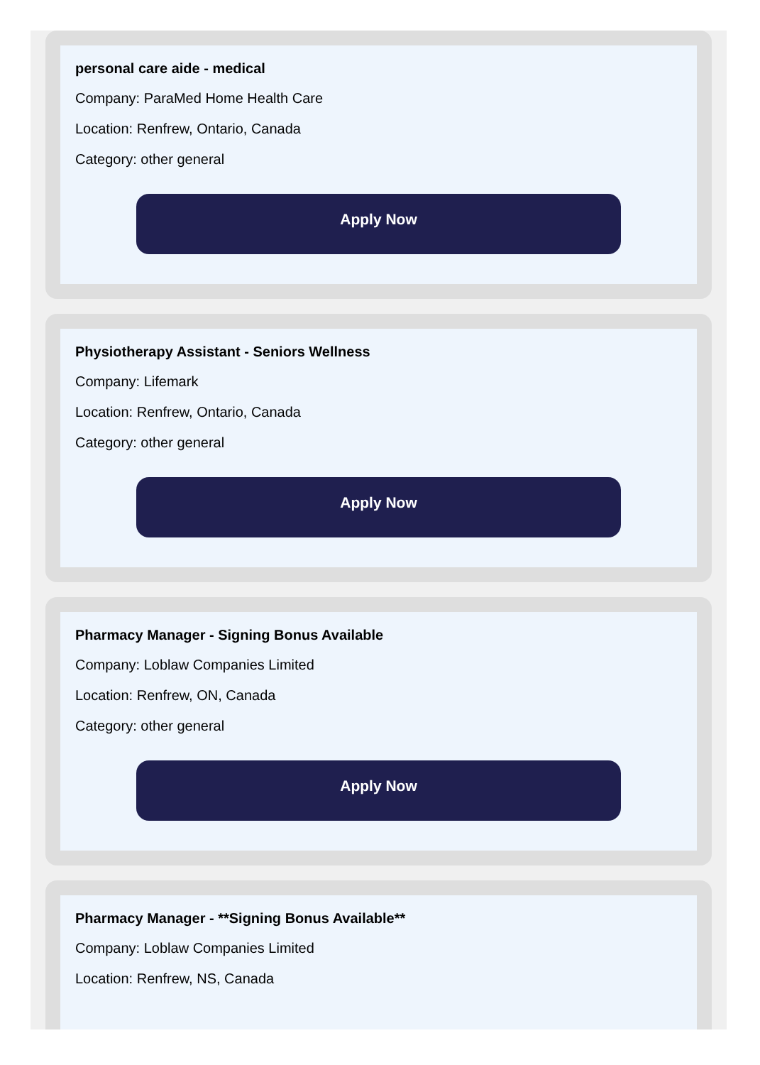personal care aide - medical
Company: ParaMed Home Health Care
Location: Renfrew, Ontario, Canada
Category: other general
Apply Now
Physiotherapy Assistant - Seniors Wellness
Company: Lifemark
Location: Renfrew, Ontario, Canada
Category: other general
Apply Now
Pharmacy Manager - Signing Bonus Available
Company: Loblaw Companies Limited
Location: Renfrew, ON, Canada
Category: other general
Apply Now
Pharmacy Manager - **Signing Bonus Available**
Company: Loblaw Companies Limited
Location: Renfrew, NS, Canada